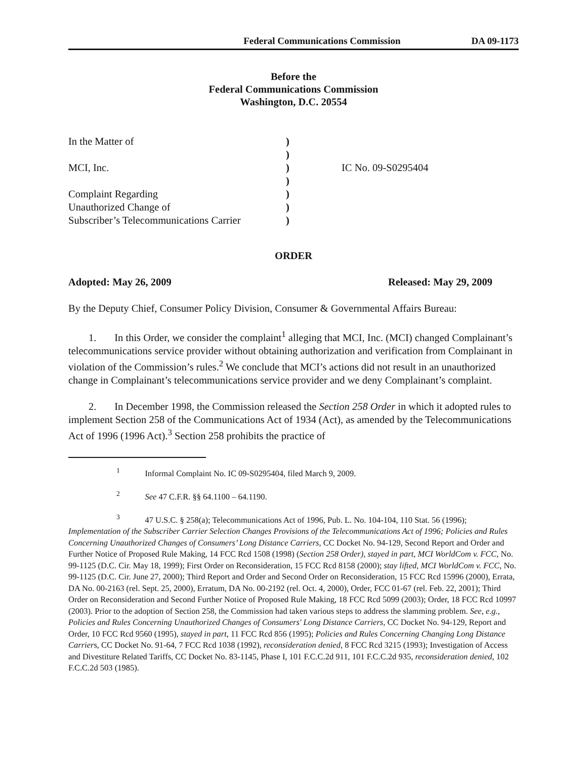Federal Communications Commission DA 09-1173
Before the
Federal Communications Commission
Washington, D.C. 20554
| In the Matter of | ) | |
| | ) | |
| MCI, Inc. | ) | IC No. 09-S0295404 |
| | ) | |
| Complaint Regarding | ) | |
| Unauthorized Change of | ) | |
| Subscriber’s Telecommunications Carrier | ) | |
ORDER
Adopted: May 26, 2009 Released: May 29, 2009
By the Deputy Chief, Consumer Policy Division, Consumer & Governmental Affairs Bureau:
1. In this Order, we consider the complaint<sup>1</sup> alleging that MCI, Inc. (MCI) changed Complainant’s telecommunications service provider without obtaining authorization and verification from Complainant in violation of the Commission’s rules.<sup>2</sup> We conclude that MCI’s actions did not result in an unauthorized change in Complainant’s telecommunications service provider and we deny Complainant’s complaint.
2. In December 1998, the Commission released the Section 258 Order in which it adopted rules to implement Section 258 of the Communications Act of 1934 (Act), as amended by the Telecommunications Act of 1996 (1996 Act).<sup>3</sup> Section 258 prohibits the practice of
<sup>1</sup> Informal Complaint No. IC 09-S0295404, filed March 9, 2009.
<sup>2</sup> See 47 C.F.R. §§ 64.1100 – 64.1190.
<sup>3</sup> 47 U.S.C. § 258(a); Telecommunications Act of 1996, Pub. L. No. 104-104, 110 Stat. 56 (1996); Implementation of the Subscriber Carrier Selection Changes Provisions of the Telecommunications Act of 1996; Policies and Rules Concerning Unauthorized Changes of Consumers’ Long Distance Carriers, CC Docket No. 94-129, Second Report and Order and Further Notice of Proposed Rule Making, 14 FCC Rcd 1508 (1998) (Section 258 Order), stayed in part, MCI WorldCom v. FCC, No. 99-1125 (D.C. Cir. May 18, 1999); First Order on Reconsideration, 15 FCC Rcd 8158 (2000); stay lifted, MCI WorldCom v. FCC, No. 99-1125 (D.C. Cir. June 27, 2000); Third Report and Order and Second Order on Reconsideration, 15 FCC Rcd 15996 (2000), Errata, DA No. 00-2163 (rel. Sept. 25, 2000), Erratum, DA No. 00-2192 (rel. Oct. 4, 2000), Order, FCC 01-67 (rel. Feb. 22, 2001); Third Order on Reconsideration and Second Further Notice of Proposed Rule Making, 18 FCC Rcd 5099 (2003); Order, 18 FCC Rcd 10997 (2003). Prior to the adoption of Section 258, the Commission had taken various steps to address the slamming problem. See, e.g., Policies and Rules Concerning Unauthorized Changes of Consumers' Long Distance Carriers, CC Docket No. 94-129, Report and Order, 10 FCC Rcd 9560 (1995), stayed in part, 11 FCC Rcd 856 (1995); Policies and Rules Concerning Changing Long Distance Carriers, CC Docket No. 91-64, 7 FCC Rcd 1038 (1992), reconsideration denied, 8 FCC Rcd 3215 (1993); Investigation of Access and Divestiture Related Tariffs, CC Docket No. 83-1145, Phase I, 101 F.C.C.2d 911, 101 F.C.C.2d 935, reconsideration denied, 102 F.C.C.2d 503 (1985).